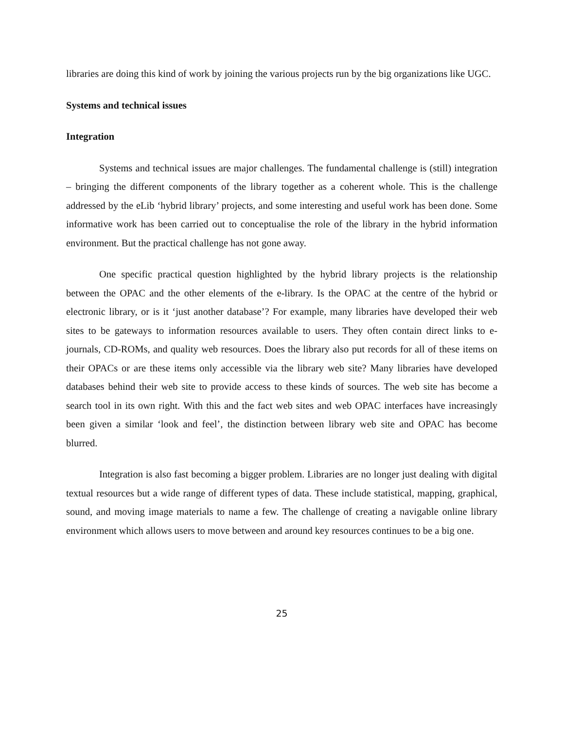libraries are doing this kind of work by joining the various projects run by the big organizations like UGC.
Systems and technical issues
Integration
Systems and technical issues are major challenges. The fundamental challenge is (still) integration – bringing the different components of the library together as a coherent whole. This is the challenge addressed by the eLib ‘hybrid library’ projects, and some interesting and useful work has been done. Some informative work has been carried out to conceptualise the role of the library in the hybrid information environment. But the practical challenge has not gone away.
One specific practical question highlighted by the hybrid library projects is the relationship between the OPAC and the other elements of the e-library. Is the OPAC at the centre of the hybrid or electronic library, or is it ‘just another database’? For example, many libraries have developed their web sites to be gateways to information resources available to users. They often contain direct links to e-journals, CD-ROMs, and quality web resources. Does the library also put records for all of these items on their OPACs or are these items only accessible via the library web site? Many libraries have developed databases behind their web site to provide access to these kinds of sources. The web site has become a search tool in its own right. With this and the fact web sites and web OPAC interfaces have increasingly been given a similar ‘look and feel’, the distinction between library web site and OPAC has become blurred.
Integration is also fast becoming a bigger problem. Libraries are no longer just dealing with digital textual resources but a wide range of different types of data. These include statistical, mapping, graphical, sound, and moving image materials to name a few. The challenge of creating a navigable online library environment which allows users to move between and around key resources continues to be a big one.
25